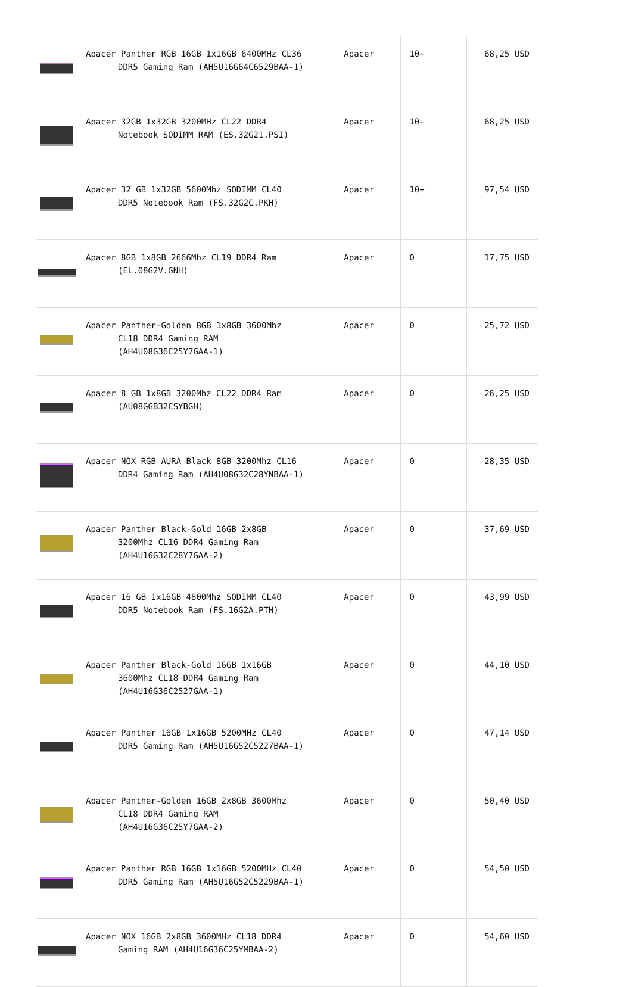| | Apacer Panther RGB 16GB 1x16GB 6400MHz CL36 DDR5 Gaming Ram (AH5U16G64C6529BAA-1) | Apacer | 10+ | 68,25 USD |
| | Apacer 32GB 1x32GB 3200MHz CL22 DDR4 Notebook SODIMM RAM (ES.32G21.PSI) | Apacer | 10+ | 68,25 USD |
| | Apacer 32 GB 1x32GB 5600Mhz SODIMM CL40 DDR5 Notebook Ram (FS.32G2C.PKH) | Apacer | 10+ | 97,54 USD |
| | Apacer 8GB 1x8GB 2666Mhz CL19 DDR4 Ram (EL.08G2V.GNH) | Apacer | 0 | 17,75 USD |
| | Apacer Panther-Golden 8GB 1x8GB 3600Mhz CL18 DDR4 Gaming RAM (AH4U08G36C25Y7GAA-1) | Apacer | 0 | 25,72 USD |
| | Apacer 8 GB 1x8GB 3200Mhz CL22 DDR4 Ram (AU08GGB32CSYBGH) | Apacer | 0 | 26,25 USD |
| | Apacer NOX RGB AURA Black 8GB 3200Mhz CL16 DDR4 Gaming Ram (AH4U08G32C28YNBAA-1) | Apacer | 0 | 28,35 USD |
| | Apacer Panther Black-Gold 16GB 2x8GB 3200Mhz CL16 DDR4 Gaming Ram (AH4U16G32C28Y7GAA-2) | Apacer | 0 | 37,69 USD |
| | Apacer 16 GB 1x16GB 4800Mhz SODIMM CL40 DDR5 Notebook Ram (FS.16G2A.PTH) | Apacer | 0 | 43,99 USD |
| | Apacer Panther Black-Gold 16GB 1x16GB 3600Mhz CL18 DDR4 Gaming Ram (AH4U16G36C2527GAA-1) | Apacer | 0 | 44,10 USD |
| | Apacer Panther 16GB 1x16GB 5200MHz CL40 DDR5 Gaming Ram (AH5U16G52C5227BAA-1) | Apacer | 0 | 47,14 USD |
| | Apacer Panther-Golden 16GB 2x8GB 3600Mhz CL18 DDR4 Gaming RAM (AH4U16G36C25Y7GAA-2) | Apacer | 0 | 50,40 USD |
| | Apacer Panther RGB 16GB 1x16GB 5200MHz CL40 DDR5 Gaming Ram (AH5U16G52C5229BAA-1) | Apacer | 0 | 54,50 USD |
| | Apacer NOX 16GB 2x8GB 3600MHz CL18 DDR4 Gaming RAM (AH4U16G36C25YMBAA-2) | Apacer | 0 | 54,60 USD |